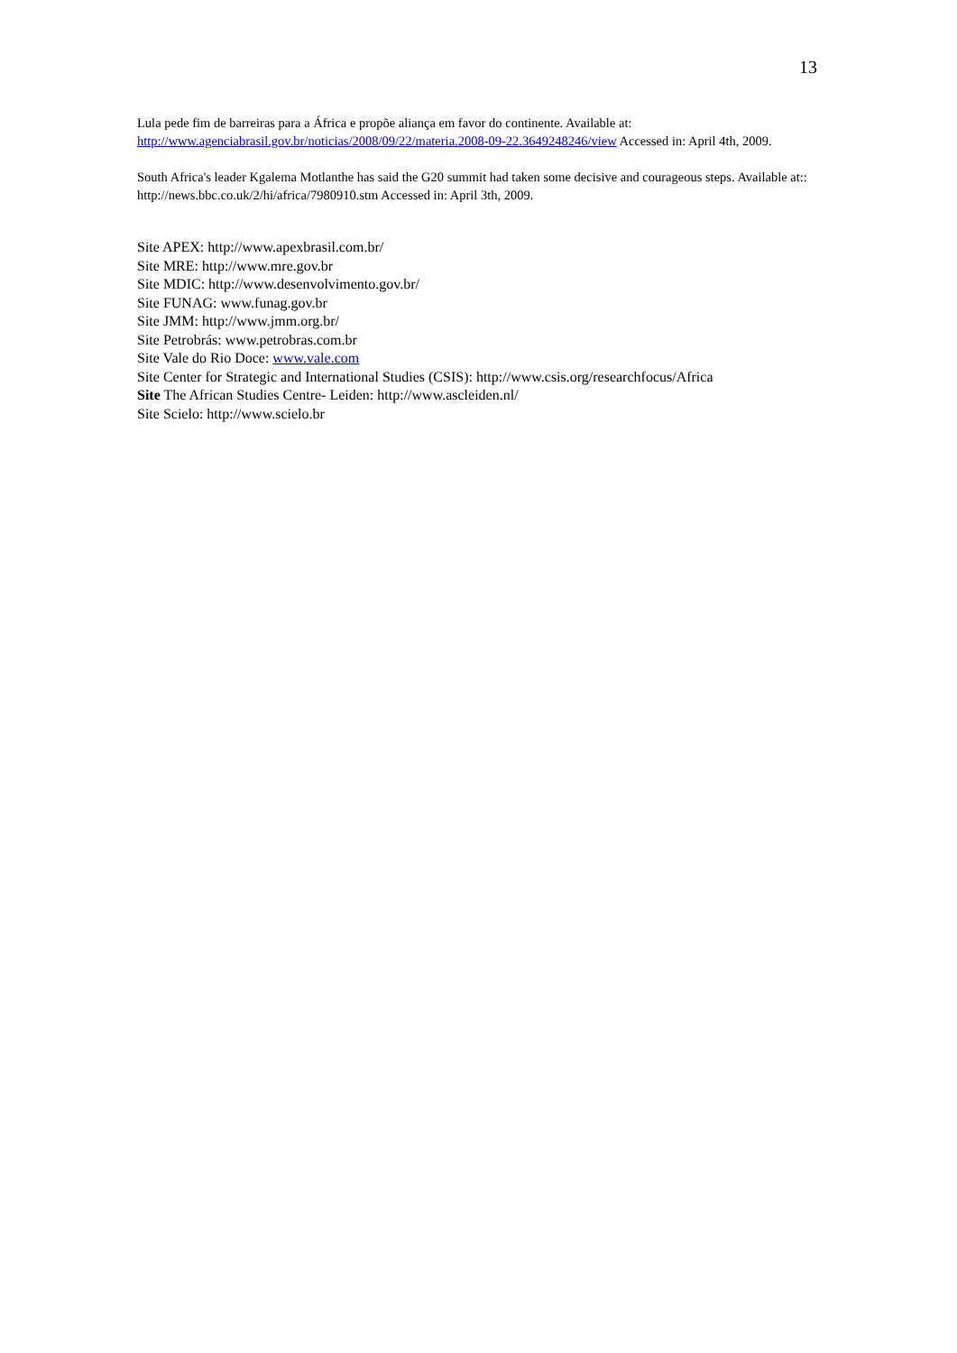13
Lula pede fim de barreiras para a África e propõe aliança em favor do continente. Available at: http://www.agenciabrasil.gov.br/noticias/2008/09/22/materia.2008-09-22.3649248246/view Accessed in: April 4th, 2009.
South Africa's leader Kgalema Motlanthe has said the G20 summit had taken some decisive and courageous steps. Available at:: http://news.bbc.co.uk/2/hi/africa/7980910.stm Accessed in: April 3th, 2009.
Site APEX: http://www.apexbrasil.com.br/
Site MRE: http://www.mre.gov.br
Site MDIC: http://www.desenvolvimento.gov.br/
Site FUNAG: www.funag.gov.br
Site JMM: http://www.jmm.org.br/
Site Petrobrás: www.petrobras.com.br
Site Vale do Rio Doce: www.vale.com
Site Center for Strategic and International Studies (CSIS): http://www.csis.org/researchfocus/Africa
Site The African Studies Centre- Leiden: http://www.ascleiden.nl/
Site Scielo: http://www.scielo.br